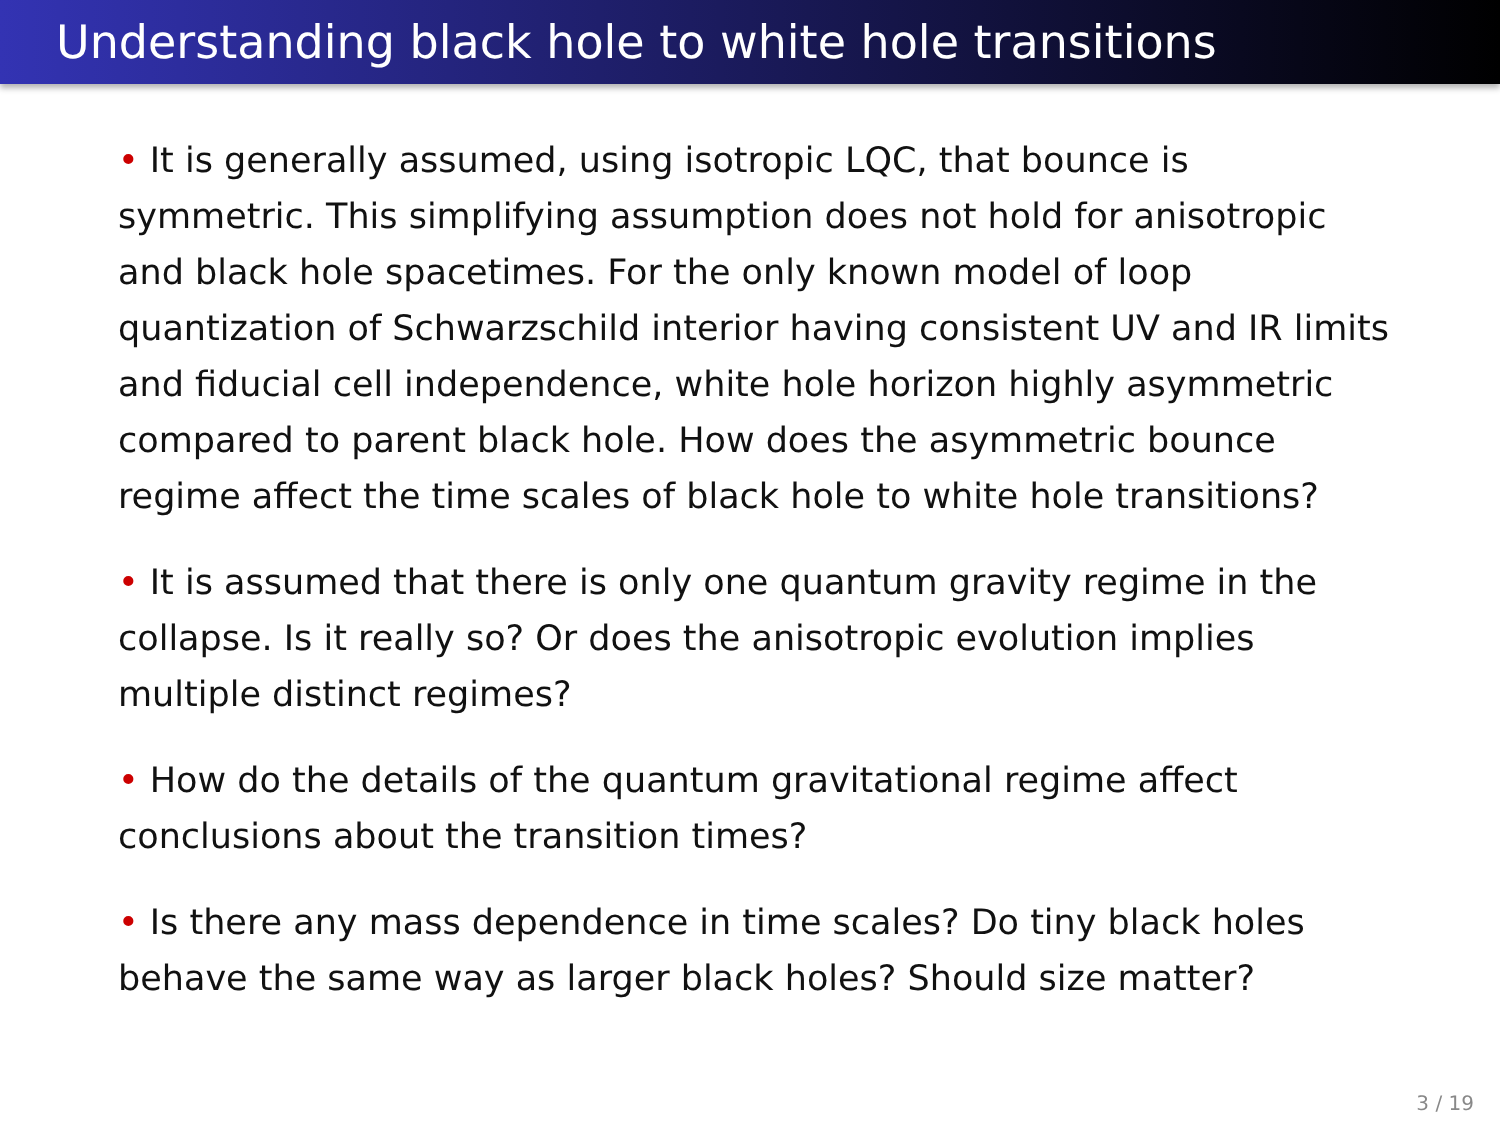Understanding black hole to white hole transitions
• It is generally assumed, using isotropic LQC, that bounce is symmetric. This simplifying assumption does not hold for anisotropic and black hole spacetimes. For the only known model of loop quantization of Schwarzschild interior having consistent UV and IR limits and fiducial cell independence, white hole horizon highly asymmetric compared to parent black hole. How does the asymmetric bounce regime affect the time scales of black hole to white hole transitions?
• It is assumed that there is only one quantum gravity regime in the collapse. Is it really so? Or does the anisotropic evolution implies multiple distinct regimes?
• How do the details of the quantum gravitational regime affect conclusions about the transition times?
• Is there any mass dependence in time scales? Do tiny black holes behave the same way as larger black holes? Should size matter?
3 / 19